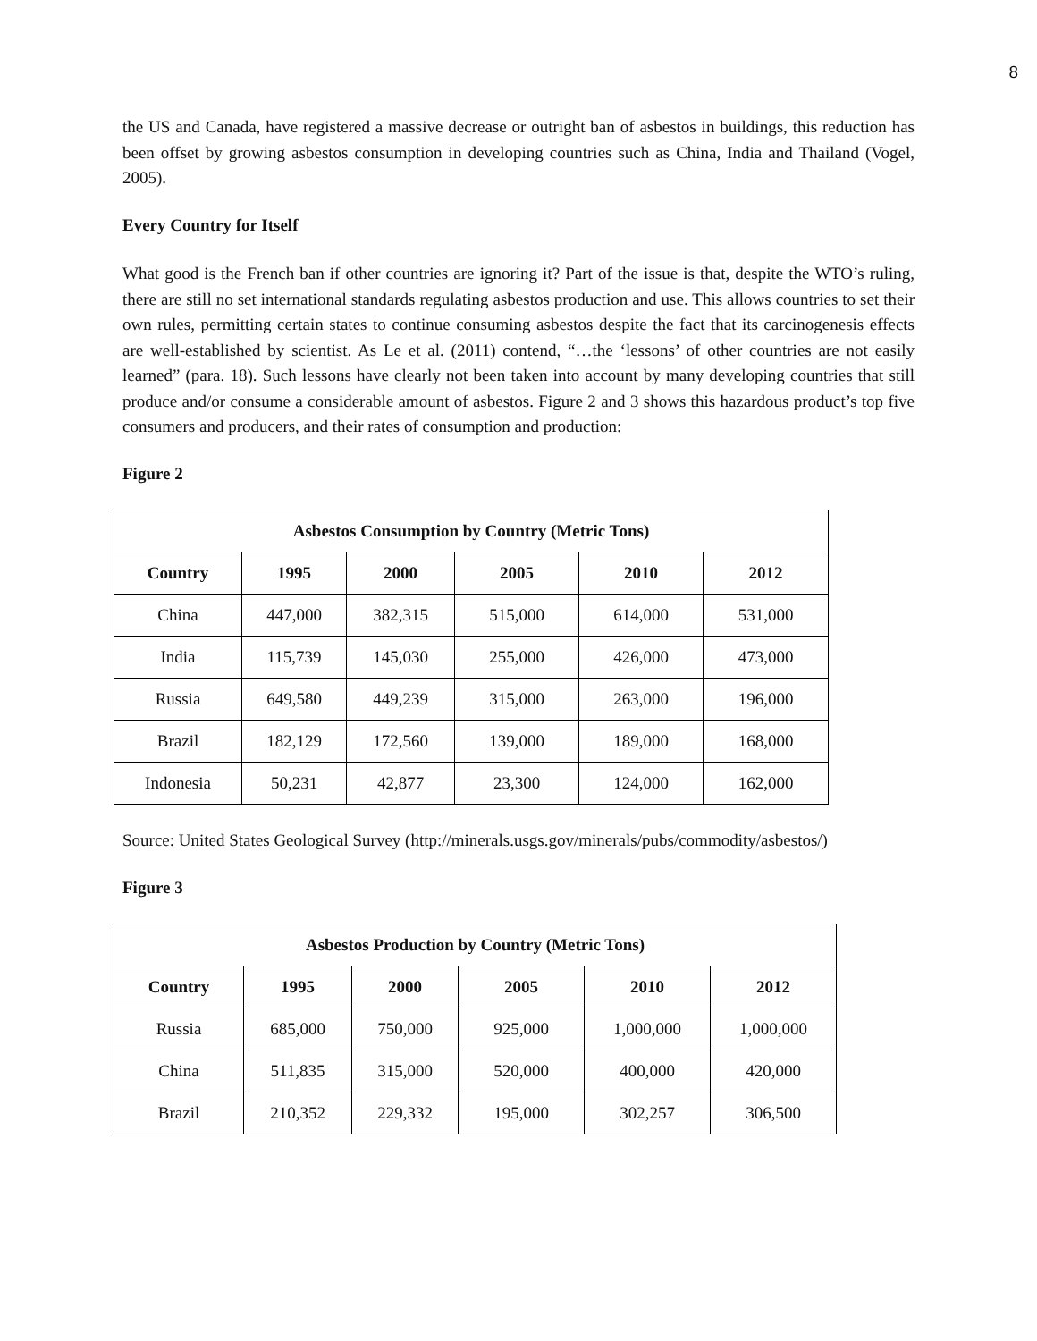8
the US and Canada, have registered a massive decrease or outright ban of asbestos in buildings, this reduction has been offset by growing asbestos consumption in developing countries such as China, India and Thailand (Vogel, 2005).
Every Country for Itself
What good is the French ban if other countries are ignoring it? Part of the issue is that, despite the WTO’s ruling, there are still no set international standards regulating asbestos production and use. This allows countries to set their own rules, permitting certain states to continue consuming asbestos despite the fact that its carcinogenesis effects are well-established by scientist. As Le et al. (2011) contend, “…the ‘lessons’ of other countries are not easily learned” (para. 18). Such lessons have clearly not been taken into account by many developing countries that still produce and/or consume a considerable amount of asbestos. Figure 2 and 3 shows this hazardous product’s top five consumers and producers, and their rates of consumption and production:
Figure 2
| Asbestos Consumption by Country (Metric Tons) | | | | | |
| --- | --- | --- | --- | --- | --- |
| Country | 1995 | 2000 | 2005 | 2010 | 2012 |
| China | 447,000 | 382,315 | 515,000 | 614,000 | 531,000 |
| India | 115,739 | 145,030 | 255,000 | 426,000 | 473,000 |
| Russia | 649,580 | 449,239 | 315,000 | 263,000 | 196,000 |
| Brazil | 182,129 | 172,560 | 139,000 | 189,000 | 168,000 |
| Indonesia | 50,231 | 42,877 | 23,300 | 124,000 | 162,000 |
Source: United States Geological Survey (http://minerals.usgs.gov/minerals/pubs/commodity/asbestos/)
Figure 3
| Asbestos Production by Country (Metric Tons) | | | | | |
| --- | --- | --- | --- | --- | --- |
| Country | 1995 | 2000 | 2005 | 2010 | 2012 |
| Russia | 685,000 | 750,000 | 925,000 | 1,000,000 | 1,000,000 |
| China | 511,835 | 315,000 | 520,000 | 400,000 | 420,000 |
| Brazil | 210,352 | 229,332 | 195,000 | 302,257 | 306,500 |